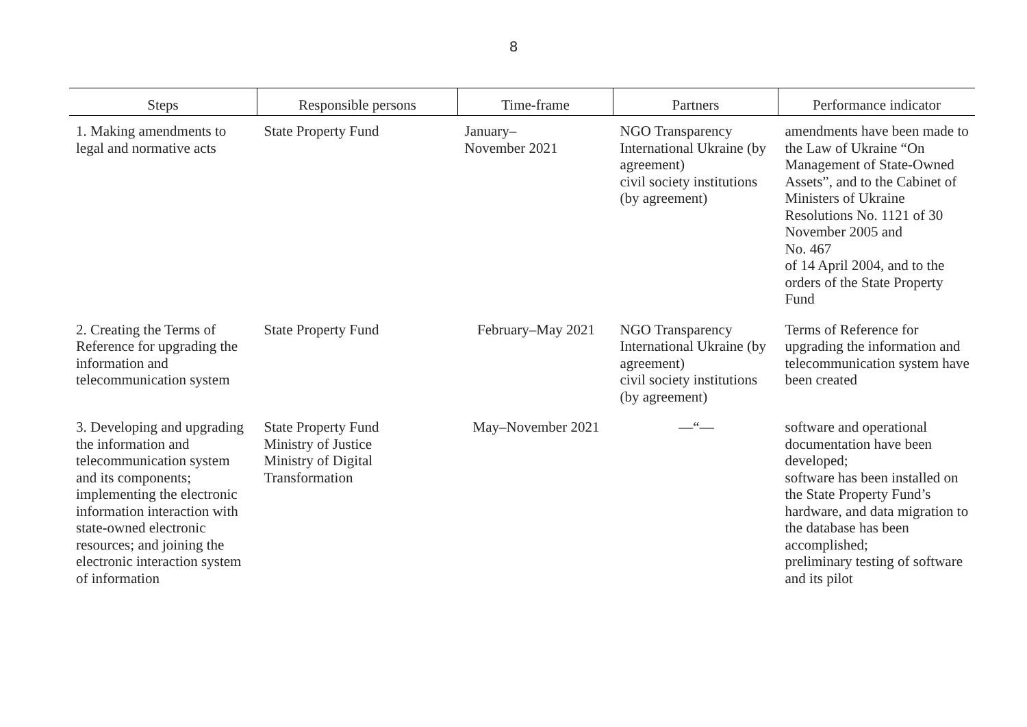8
| Steps | Responsible persons | Time-frame | Partners | Performance indicator |
| --- | --- | --- | --- | --- |
| 1. Making amendments to legal and normative acts | State Property Fund | January– November 2021 | NGO Transparency International Ukraine (by agreement) civil society institutions (by agreement) | amendments have been made to the Law of Ukraine “On Management of State-Owned Assets”, and to the Cabinet of Ministers of Ukraine Resolutions No. 1121 of 30 November 2005 and No. 467 of 14 April 2004, and to the orders of the State Property Fund |
| 2. Creating the Terms of Reference for upgrading the information and telecommunication system | State Property Fund | February–May 2021 | NGO Transparency International Ukraine (by agreement) civil society institutions (by agreement) | Terms of Reference for upgrading the information and telecommunication system have been created |
| 3. Developing and upgrading the information and telecommunication system and its components; implementing the electronic information interaction with state-owned electronic resources; and joining the electronic interaction system of information | State Property Fund Ministry of Justice Ministry of Digital Transformation | May–November 2021 | —“— | software and operational documentation have been developed; software has been installed on the State Property Fund’s hardware, and data migration to the database has been accomplished; preliminary testing of software and its pilot |